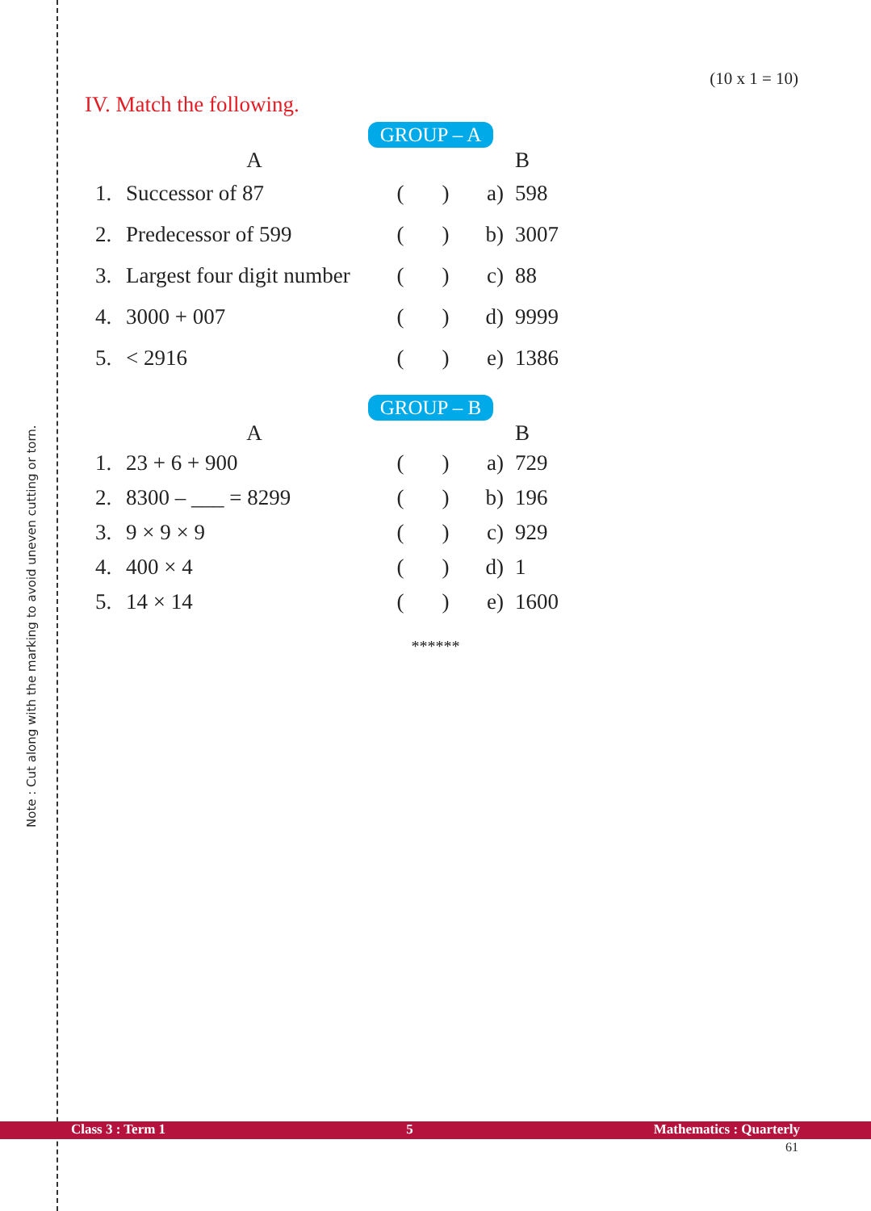Note : Cut along with the marking to avoid uneven cutting or torn.
(10 x 1 = 10)
IV. Match the following.
GROUP – A
| | A | | | B |
| --- | --- | --- | --- | --- |
| 1. | Successor of 87 | ( ) | a) | 598 |
| 2. | Predecessor of 599 | ( ) | b) | 3007 |
| 3. | Largest four digit number | ( ) | c) | 88 |
| 4. | 3000 + 007 | ( ) | d) | 9999 |
| 5. | < 2916 | ( ) | e) | 1386 |
GROUP – B
| | A | | | B |
| --- | --- | --- | --- | --- |
| 1. | 23 + 6 + 900 | ( ) | a) | 729 |
| 2. | 8300 – ___ = 8299 | ( ) | b) | 196 |
| 3. | 9 × 9 × 9 | ( ) | c) | 929 |
| 4. | 400 × 4 | ( ) | d) | 1 |
| 5. | 14 × 14 | ( ) | e) | 1600 |
******
Class 3 : Term 1 5 Mathematics : Quarterly
61